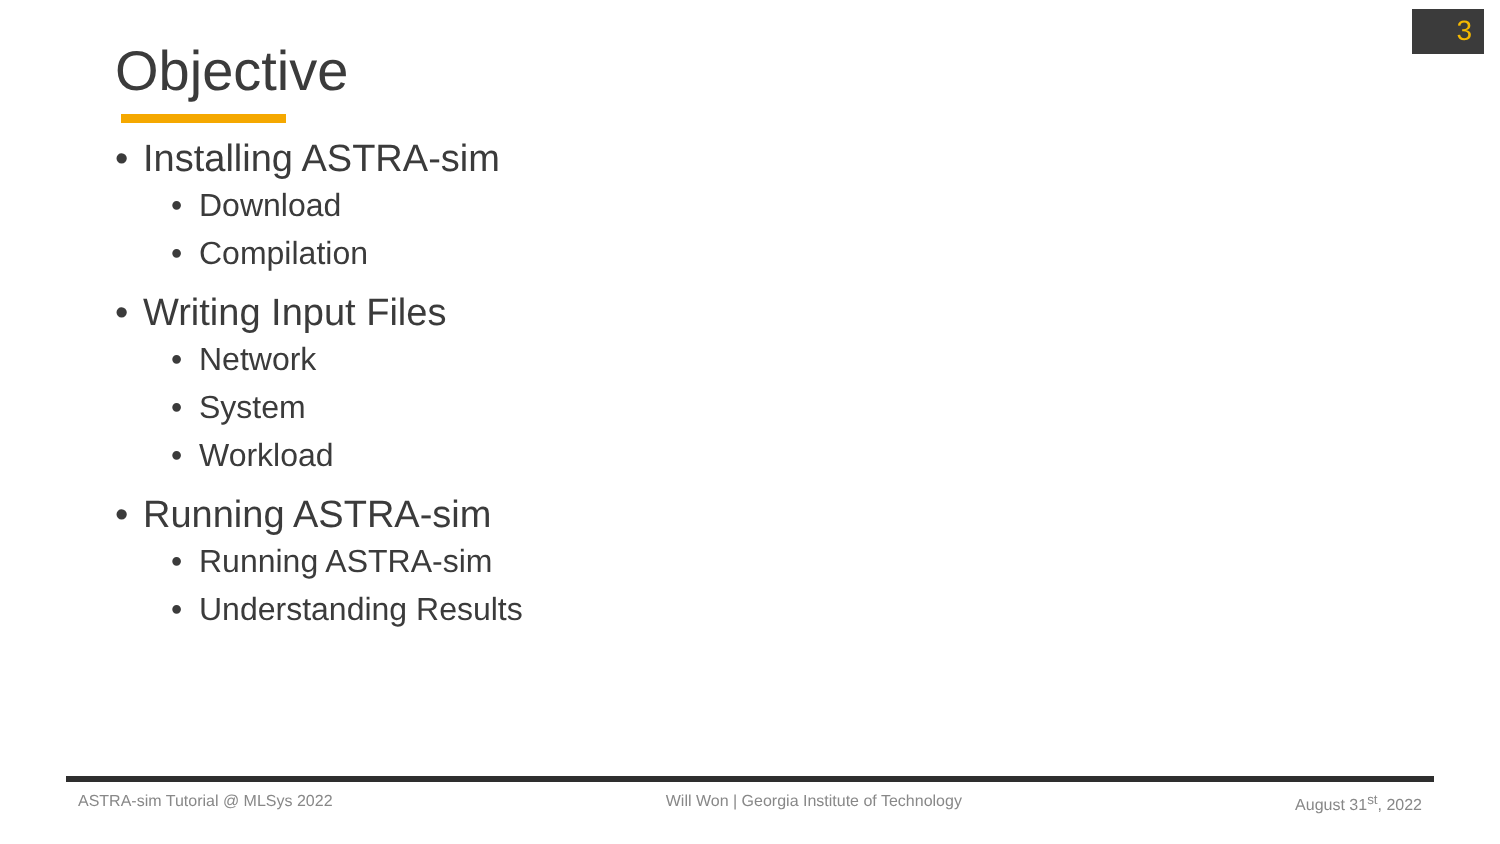3
Objective
• Installing ASTRA-sim
• Download
• Compilation
• Writing Input Files
• Network
• System
• Workload
• Running ASTRA-sim
• Running ASTRA-sim
• Understanding Results
ASTRA-sim Tutorial @ MLSys 2022 Will Won | Georgia Institute of Technology August 31<sup>st</sup>, 2022